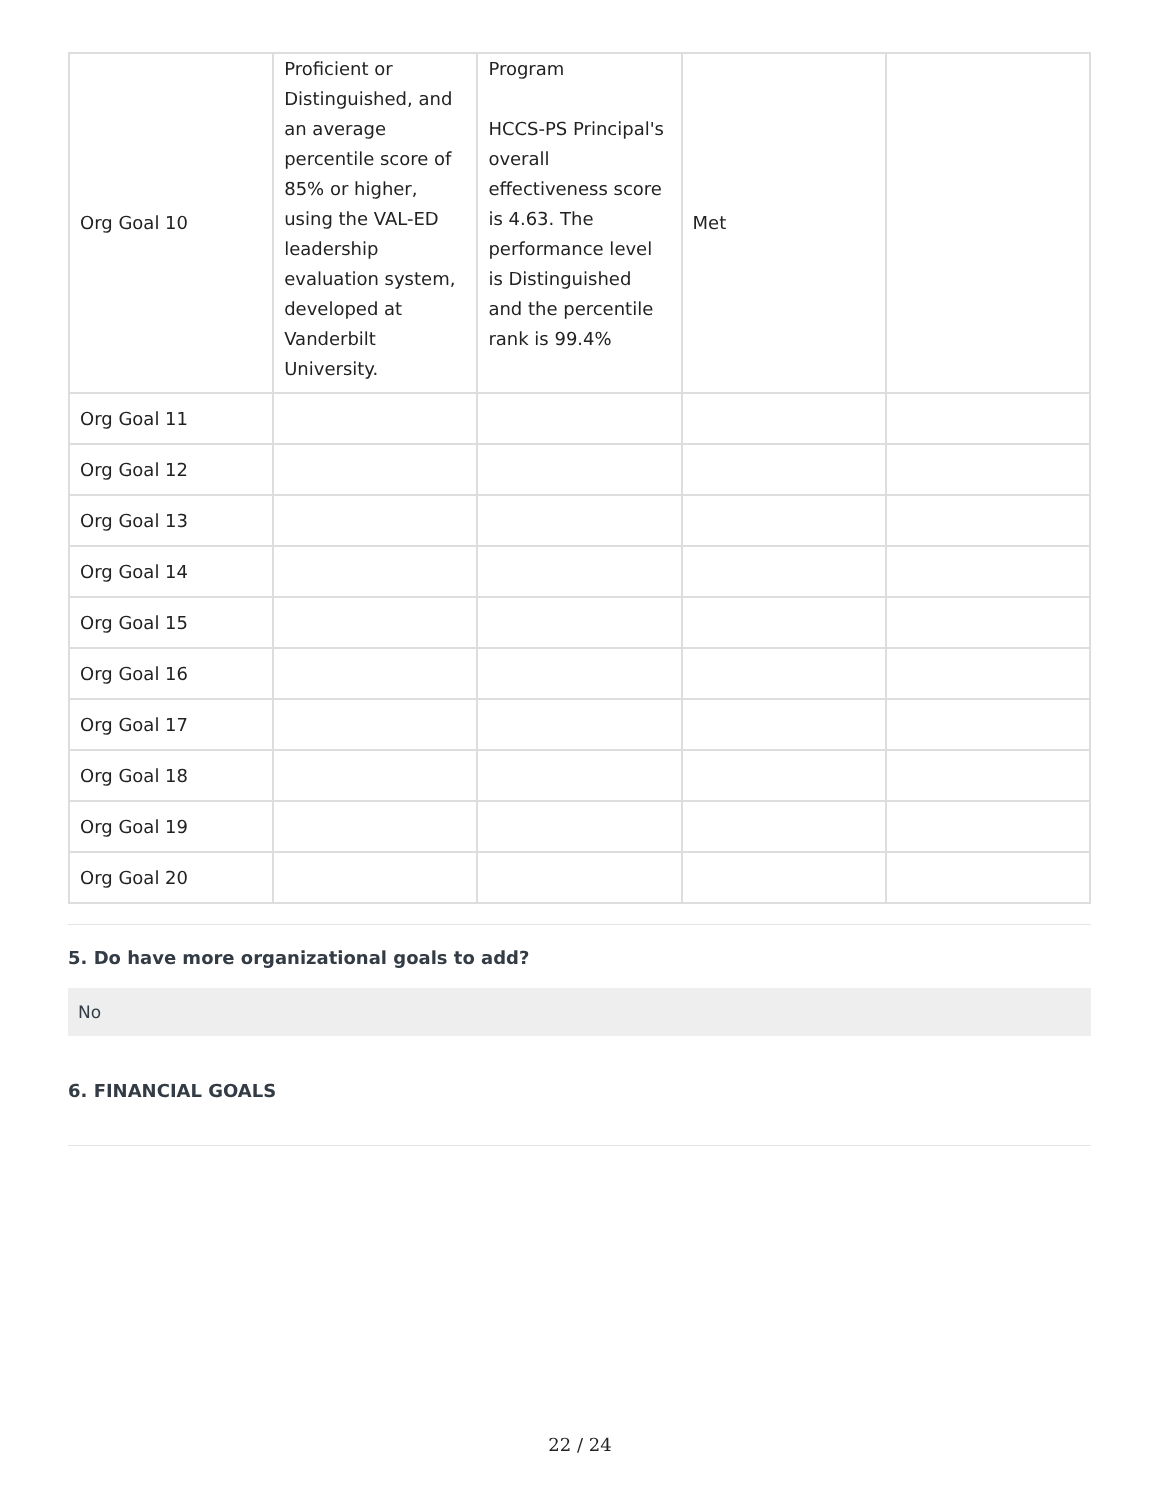| Org Goal 10 | Proficient or Distinguished, and an average percentile score of 85% or higher, using the VAL-ED leadership evaluation system, developed at Vanderbilt University. | Program HCCS-PS Principal's overall effectiveness score is 4.63. The performance level is Distinguished and the percentile rank is 99.4% | Met | |
| Org Goal 11 | | | | |
| Org Goal 12 | | | | |
| Org Goal 13 | | | | |
| Org Goal 14 | | | | |
| Org Goal 15 | | | | |
| Org Goal 16 | | | | |
| Org Goal 17 | | | | |
| Org Goal 18 | | | | |
| Org Goal 19 | | | | |
| Org Goal 20 | | | | |
5. Do have more organizational goals to add?
No
6. FINANCIAL GOALS
22 / 24